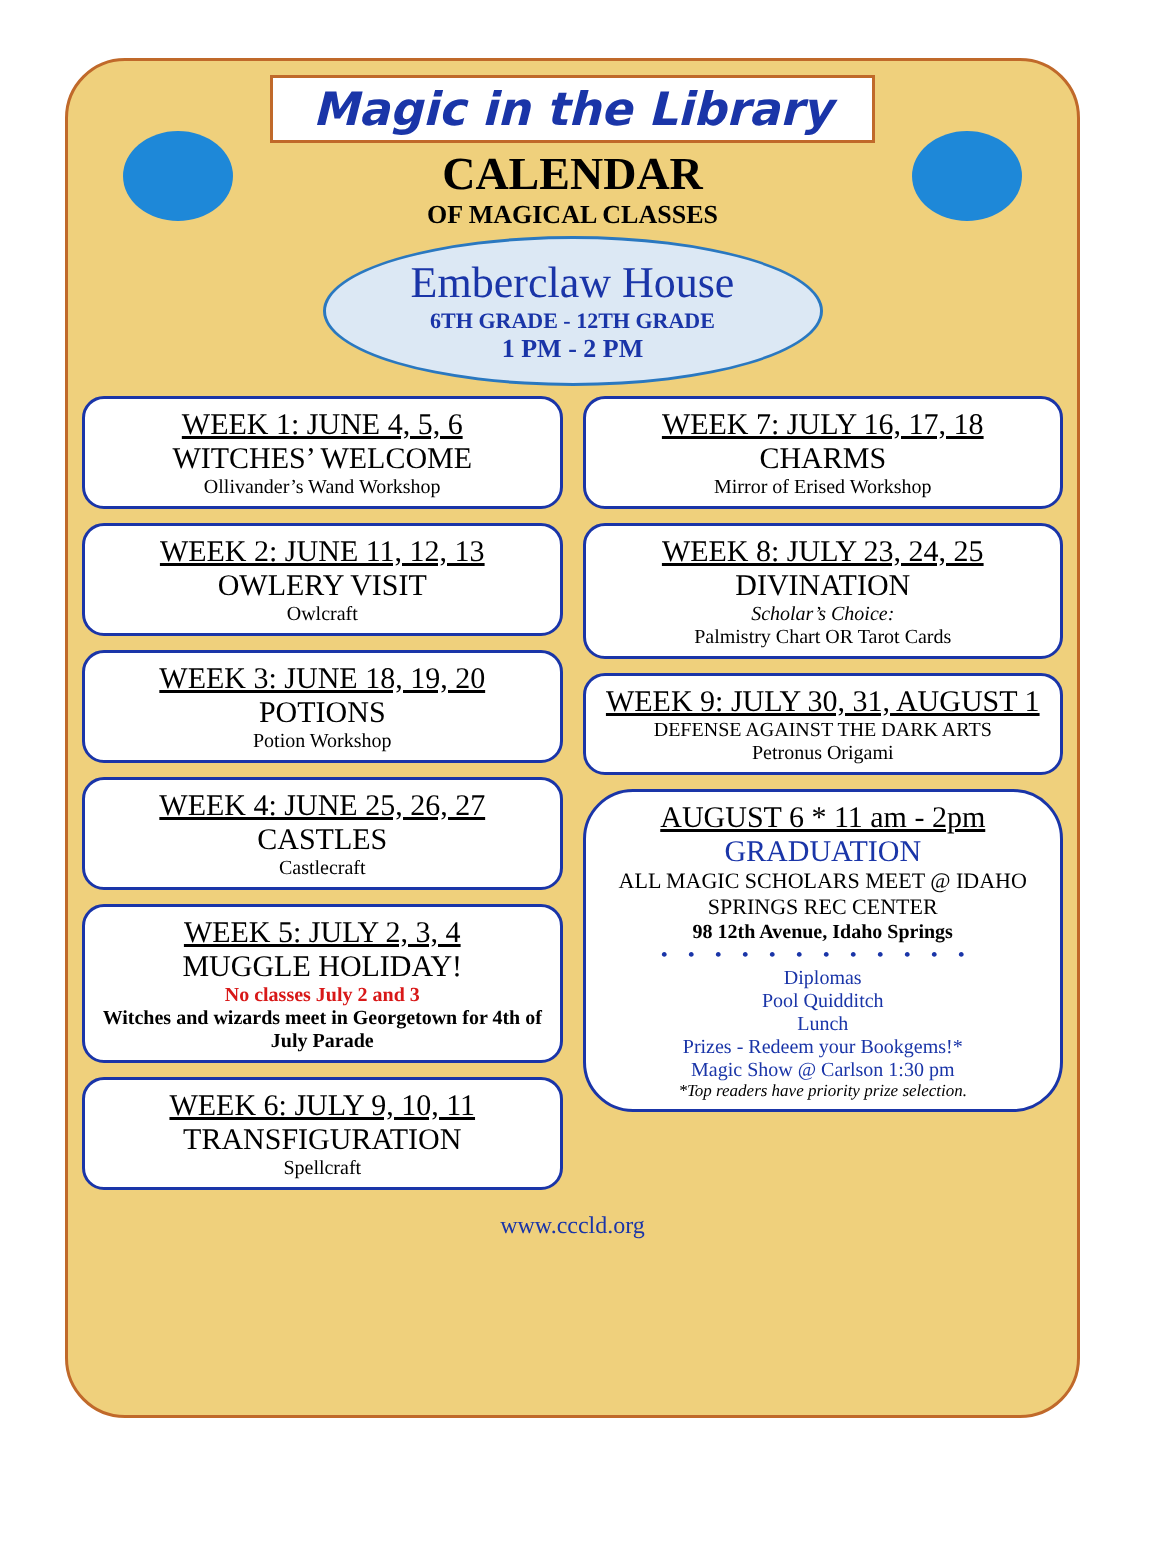Magic in the Library
CALENDAR
OF MAGICAL CLASSES
Emberclaw House
6TH GRADE - 12TH GRADE
1 PM - 2 PM
WEEK 1: JUNE 4, 5, 6
WITCHES’ WELCOME
Ollivander’s Wand Workshop
WEEK 2: JUNE 11, 12, 13
OWLERY VISIT
Owlcraft
WEEK 3: JUNE 18, 19, 20
POTIONS
Potion Workshop
WEEK 4: JUNE 25, 26, 27
CASTLES
Castlecraft
WEEK 5: JULY 2, 3, 4
MUGGLE HOLIDAY!
No classes July 2 and 3
Witches and wizards meet in Georgetown for 4th of July Parade
WEEK 6: JULY 9, 10, 11
TRANSFIGURATION
Spellcraft
WEEK 7: JULY 16, 17, 18
CHARMS
Mirror of Erised Workshop
WEEK 8: JULY 23, 24, 25
DIVINATION
Scholar’s Choice:
Palmistry Chart OR Tarot Cards
WEEK 9: JULY 30, 31, AUGUST 1
DEFENSE AGAINST THE DARK ARTS
Petronus Origami
AUGUST 6 * 11 am - 2pm
GRADUATION
ALL MAGIC SCHOLARS MEET @ IDAHO SPRINGS REC CENTER
98 12th Avenue, Idaho Springs
••••••••••••
Diplomas
Pool Quidditch
Lunch
Prizes - Redeem your Bookgems!*
Magic Show @ Carlson 1:30 pm
*Top readers have priority prize selection.
www.cccld.org